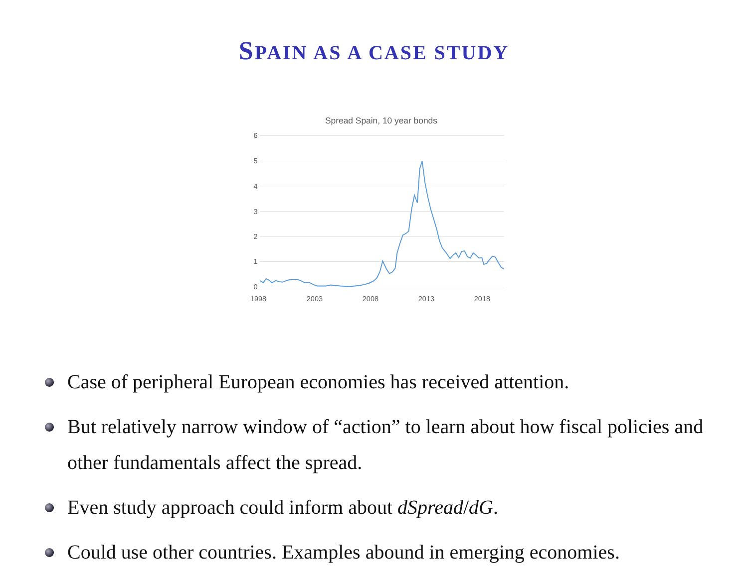SPAIN AS A CASE STUDY
Spread Spain, 10 year bonds
6
5
4
3
2
1
0
1998
2003
2008
2013
2018
Case of peripheral European economies has received attention.
But relatively narrow window of “action” to learn about how fiscal policies and other fundamentals affect the spread.
Even study approach could inform about dSpread/dG.
Could use other countries. Examples abound in emerging economies.